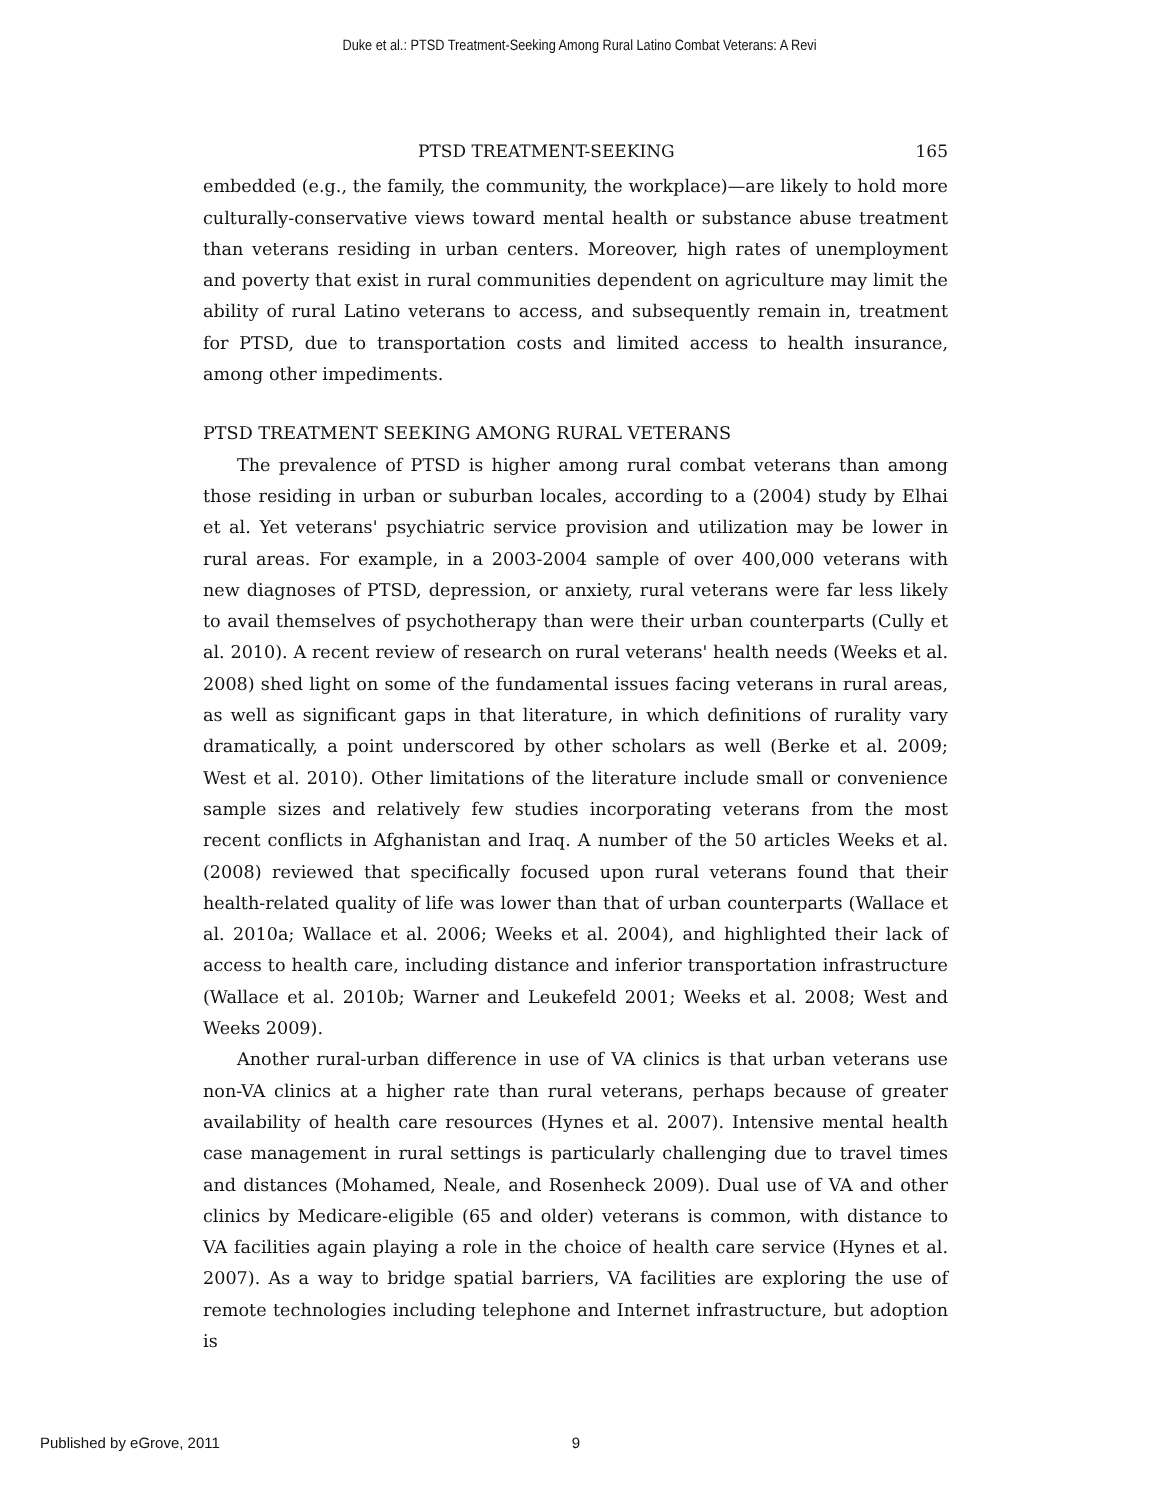Duke et al.: PTSD Treatment-Seeking Among Rural Latino Combat Veterans: A Revi
PTSD TREATMENT-SEEKING 165
embedded (e.g., the family, the community, the workplace)—are likely to hold more culturally-conservative views toward mental health or substance abuse treatment than veterans residing in urban centers. Moreover, high rates of unemployment and poverty that exist in rural communities dependent on agriculture may limit the ability of rural Latino veterans to access, and subsequently remain in, treatment for PTSD, due to transportation costs and limited access to health insurance, among other impediments.
PTSD TREATMENT SEEKING AMONG RURAL VETERANS
The prevalence of PTSD is higher among rural combat veterans than among those residing in urban or suburban locales, according to a (2004) study by Elhai et al. Yet veterans' psychiatric service provision and utilization may be lower in rural areas. For example, in a 2003-2004 sample of over 400,000 veterans with new diagnoses of PTSD, depression, or anxiety, rural veterans were far less likely to avail themselves of psychotherapy than were their urban counterparts (Cully et al. 2010). A recent review of research on rural veterans' health needs (Weeks et al. 2008) shed light on some of the fundamental issues facing veterans in rural areas, as well as significant gaps in that literature, in which definitions of rurality vary dramatically, a point underscored by other scholars as well (Berke et al. 2009; West et al. 2010). Other limitations of the literature include small or convenience sample sizes and relatively few studies incorporating veterans from the most recent conflicts in Afghanistan and Iraq. A number of the 50 articles Weeks et al. (2008) reviewed that specifically focused upon rural veterans found that their health-related quality of life was lower than that of urban counterparts (Wallace et al. 2010a; Wallace et al. 2006; Weeks et al. 2004), and highlighted their lack of access to health care, including distance and inferior transportation infrastructure (Wallace et al. 2010b; Warner and Leukefeld 2001; Weeks et al. 2008; West and Weeks 2009).
Another rural-urban difference in use of VA clinics is that urban veterans use non-VA clinics at a higher rate than rural veterans, perhaps because of greater availability of health care resources (Hynes et al. 2007). Intensive mental health case management in rural settings is particularly challenging due to travel times and distances (Mohamed, Neale, and Rosenheck 2009). Dual use of VA and other clinics by Medicare-eligible (65 and older) veterans is common, with distance to VA facilities again playing a role in the choice of health care service (Hynes et al. 2007). As a way to bridge spatial barriers, VA facilities are exploring the use of remote technologies including telephone and Internet infrastructure, but adoption is
Published by eGrove, 2011 9